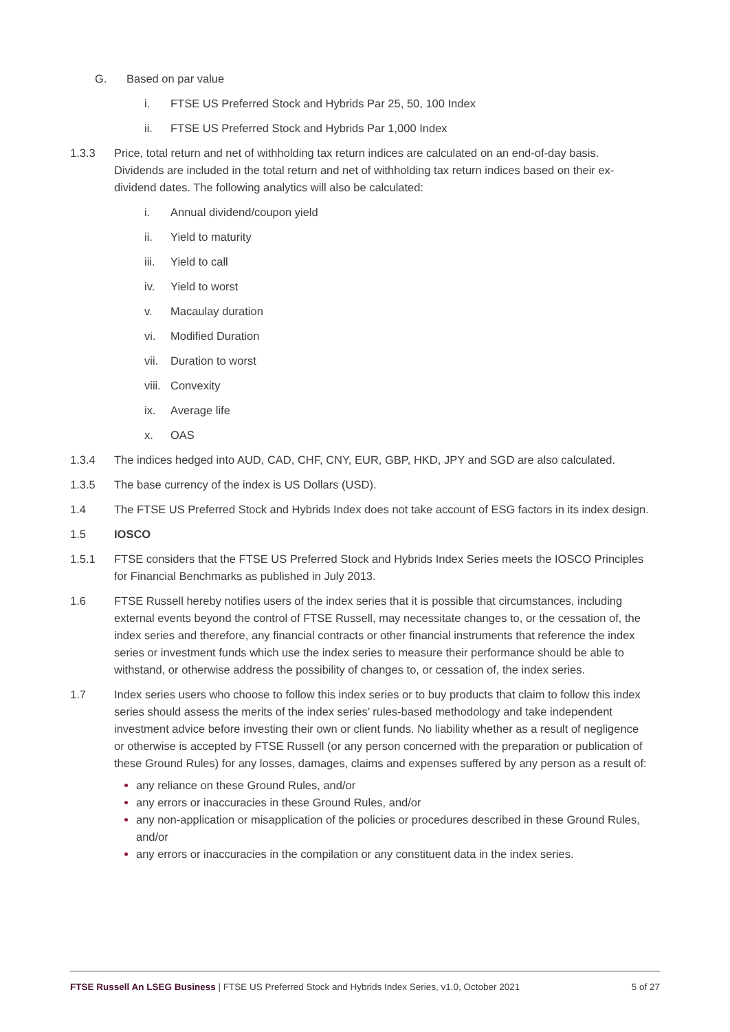G. Based on par value
i. FTSE US Preferred Stock and Hybrids Par 25, 50, 100 Index
ii. FTSE US Preferred Stock and Hybrids Par 1,000 Index
1.3.3 Price, total return and net of withholding tax return indices are calculated on an end-of-day basis. Dividends are included in the total return and net of withholding tax return indices based on their ex-dividend dates. The following analytics will also be calculated:
i. Annual dividend/coupon yield
ii. Yield to maturity
iii. Yield to call
iv. Yield to worst
v. Macaulay duration
vi. Modified Duration
vii. Duration to worst
viii. Convexity
ix. Average life
x. OAS
1.3.4 The indices hedged into AUD, CAD, CHF, CNY, EUR, GBP, HKD, JPY and SGD are also calculated.
1.3.5 The base currency of the index is US Dollars (USD).
1.4 The FTSE US Preferred Stock and Hybrids Index does not take account of ESG factors in its index design.
1.5 IOSCO
1.5.1 FTSE considers that the FTSE US Preferred Stock and Hybrids Index Series meets the IOSCO Principles for Financial Benchmarks as published in July 2013.
1.6 FTSE Russell hereby notifies users of the index series that it is possible that circumstances, including external events beyond the control of FTSE Russell, may necessitate changes to, or the cessation of, the index series and therefore, any financial contracts or other financial instruments that reference the index series or investment funds which use the index series to measure their performance should be able to withstand, or otherwise address the possibility of changes to, or cessation of, the index series.
1.7 Index series users who choose to follow this index series or to buy products that claim to follow this index series should assess the merits of the index series’ rules-based methodology and take independent investment advice before investing their own or client funds. No liability whether as a result of negligence or otherwise is accepted by FTSE Russell (or any person concerned with the preparation or publication of these Ground Rules) for any losses, damages, claims and expenses suffered by any person as a result of:
any reliance on these Ground Rules, and/or
any errors or inaccuracies in these Ground Rules, and/or
any non-application or misapplication of the policies or procedures described in these Ground Rules, and/or
any errors or inaccuracies in the compilation or any constituent data in the index series.
FTSE Russell An LSEG Business | FTSE US Preferred Stock and Hybrids Index Series, v1.0, October 2021 5 of 27